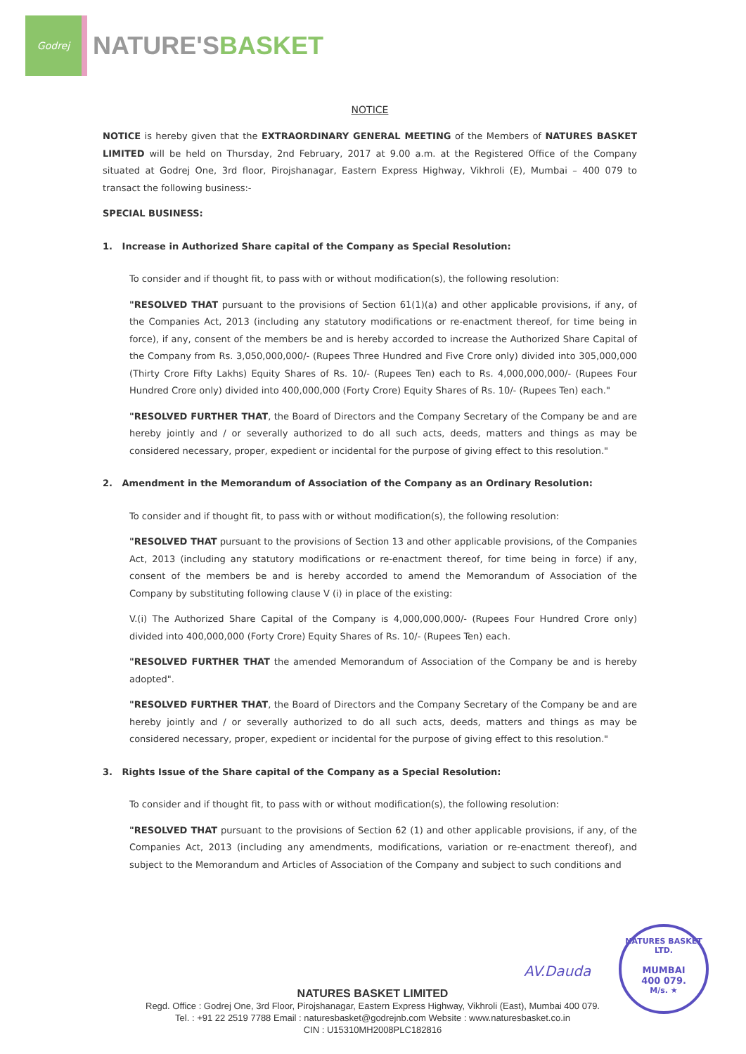Godrej
NATURE'SBASKET
NOTICE
NOTICE is hereby given that the EXTRAORDINARY GENERAL MEETING of the Members of NATURES BASKET LIMITED will be held on Thursday, 2nd February, 2017 at 9.00 a.m. at the Registered Office of the Company situated at Godrej One, 3rd floor, Pirojshanagar, Eastern Express Highway, Vikhroli (E), Mumbai – 400 079 to transact the following business:-
SPECIAL BUSINESS:
1. Increase in Authorized Share capital of the Company as Special Resolution:
To consider and if thought fit, to pass with or without modification(s), the following resolution:
"RESOLVED THAT pursuant to the provisions of Section 61(1)(a) and other applicable provisions, if any, of the Companies Act, 2013 (including any statutory modifications or re-enactment thereof, for time being in force), if any, consent of the members be and is hereby accorded to increase the Authorized Share Capital of the Company from Rs. 3,050,000,000/- (Rupees Three Hundred and Five Crore only) divided into 305,000,000 (Thirty Crore Fifty Lakhs) Equity Shares of Rs. 10/- (Rupees Ten) each to Rs. 4,000,000,000/- (Rupees Four Hundred Crore only) divided into 400,000,000 (Forty Crore) Equity Shares of Rs. 10/- (Rupees Ten) each."
"RESOLVED FURTHER THAT, the Board of Directors and the Company Secretary of the Company be and are hereby jointly and / or severally authorized to do all such acts, deeds, matters and things as may be considered necessary, proper, expedient or incidental for the purpose of giving effect to this resolution."
2. Amendment in the Memorandum of Association of the Company as an Ordinary Resolution:
To consider and if thought fit, to pass with or without modification(s), the following resolution:
"RESOLVED THAT pursuant to the provisions of Section 13 and other applicable provisions, of the Companies Act, 2013 (including any statutory modifications or re-enactment thereof, for time being in force) if any, consent of the members be and is hereby accorded to amend the Memorandum of Association of the Company by substituting following clause V (i) in place of the existing:
V.(i) The Authorized Share Capital of the Company is 4,000,000,000/- (Rupees Four Hundred Crore only) divided into 400,000,000 (Forty Crore) Equity Shares of Rs. 10/- (Rupees Ten) each.
"RESOLVED FURTHER THAT the amended Memorandum of Association of the Company be and is hereby adopted".
"RESOLVED FURTHER THAT, the Board of Directors and the Company Secretary of the Company be and are hereby jointly and / or severally authorized to do all such acts, deeds, matters and things as may be considered necessary, proper, expedient or incidental for the purpose of giving effect to this resolution."
3. Rights Issue of the Share capital of the Company as a Special Resolution:
To consider and if thought fit, to pass with or without modification(s), the following resolution:
"RESOLVED THAT pursuant to the provisions of Section 62 (1) and other applicable provisions, if any, of the Companies Act, 2013 (including any amendments, modifications, variation or re-enactment thereof), and subject to the Memorandum and Articles of Association of the Company and subject to such conditions and
AV.Dauda
NATURES BASKET LTD.
MUMBAI
400 079.
M/s. ★
NATURES BASKET LIMITED
Regd. Office : Godrej One, 3rd Floor, Pirojshanagar, Eastern Express Highway, Vikhroli (East), Mumbai 400 079.
Tel. : +91 22 2519 7788 Email : naturesbasket@godrejnb.com Website : www.naturesbasket.co.in
CIN : U15310MH2008PLC182816